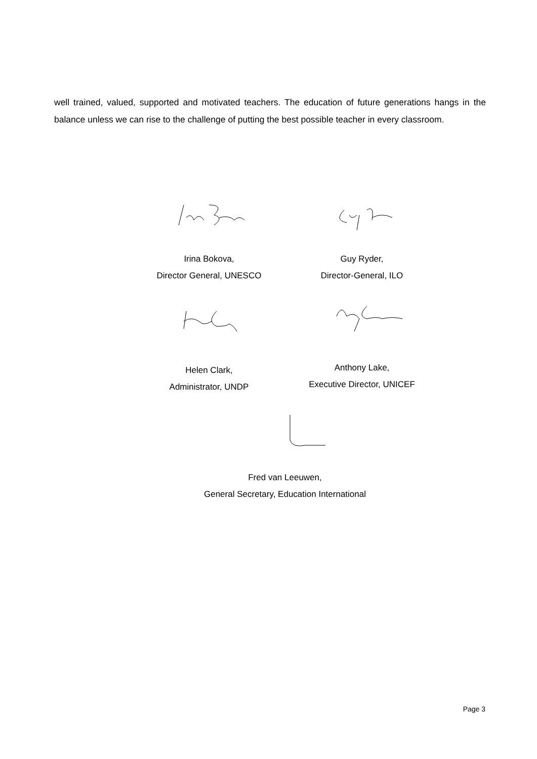well trained, valued, supported and motivated teachers. The education of future generations hangs in the balance unless we can rise to the challenge of putting the best possible teacher in every classroom.
Irina Bokova,
Director General, UNESCO
Guy Ryder,
Director-General, ILO
Helen Clark,
Administrator, UNDP
Anthony Lake,
Executive Director, UNICEF
Fred van Leeuwen,
General Secretary, Education International
Page 3